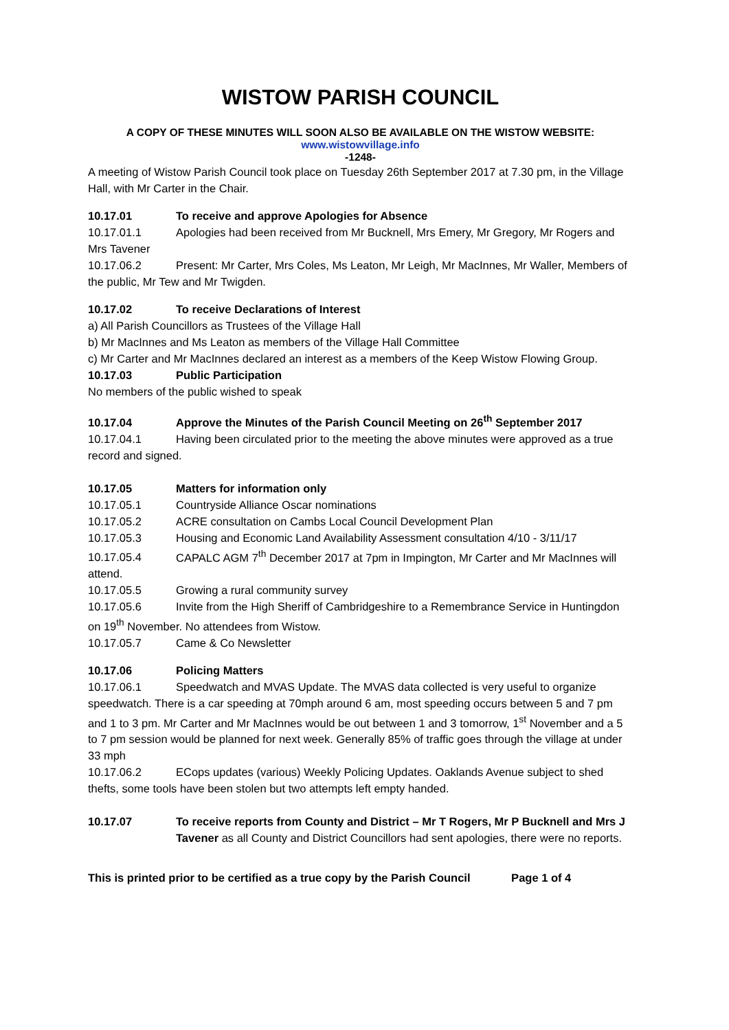WISTOW PARISH COUNCIL
A COPY OF THESE MINUTES WILL SOON ALSO BE AVAILABLE ON THE WISTOW WEBSITE:
www.wistowvillage.info
-1248-
A meeting of Wistow Parish Council took place on Tuesday 26th September 2017 at 7.30 pm, in the Village Hall, with Mr Carter in the Chair.
10.17.01 To receive and approve Apologies for Absence
10.17.01.1 Apologies had been received from Mr Bucknell, Mrs Emery, Mr Gregory, Mr Rogers and Mrs Tavener
10.17.06.2 Present: Mr Carter, Mrs Coles, Ms Leaton, Mr Leigh, Mr MacInnes, Mr Waller, Members of the public, Mr Tew and Mr Twigden.
10.17.02 To receive Declarations of Interest
a) All Parish Councillors as Trustees of the Village Hall
b) Mr MacInnes and Ms Leaton as members of the Village Hall Committee
c) Mr Carter and Mr MacInnes declared an interest as a members of the Keep Wistow Flowing Group.
10.17.03 Public Participation
No members of the public wished to speak
10.17.04 Approve the Minutes of the Parish Council Meeting on 26<sup>th</sup> September 2017
10.17.04.1 Having been circulated prior to the meeting the above minutes were approved as a true record and signed.
10.17.05 Matters for information only
10.17.05.1 Countryside Alliance Oscar nominations
10.17.05.2 ACRE consultation on Cambs Local Council Development Plan
10.17.05.3 Housing and Economic Land Availability Assessment consultation 4/10 - 3/11/17
10.17.05.4 CAPALC AGM 7<sup>th</sup> December 2017 at 7pm in Impington, Mr Carter and Mr MacInnes will attend.
10.17.05.5 Growing a rural community survey
10.17.05.6 Invite from the High Sheriff of Cambridgeshire to a Remembrance Service in Huntingdon on 19<sup>th</sup> November. No attendees from Wistow.
10.17.05.7 Came & Co Newsletter
10.17.06 Policing Matters
10.17.06.1 Speedwatch and MVAS Update. The MVAS data collected is very useful to organize speedwatch. There is a car speeding at 70mph around 6 am, most speeding occurs between 5 and 7 pm and 1 to 3 pm. Mr Carter and Mr MacInnes would be out between 1 and 3 tomorrow, 1<sup>st</sup> November and a 5 to 7 pm session would be planned for next week. Generally 85% of traffic goes through the village at under 33 mph
10.17.06.2 ECops updates (various) Weekly Policing Updates. Oaklands Avenue subject to shed thefts, some tools have been stolen but two attempts left empty handed.
10.17.07 To receive reports from County and District – Mr T Rogers, Mr P Bucknell and Mrs J Tavener as all County and District Councillors had sent apologies, there were no reports.
This is printed prior to be certified as a true copy by the Parish Council Page 1 of 4